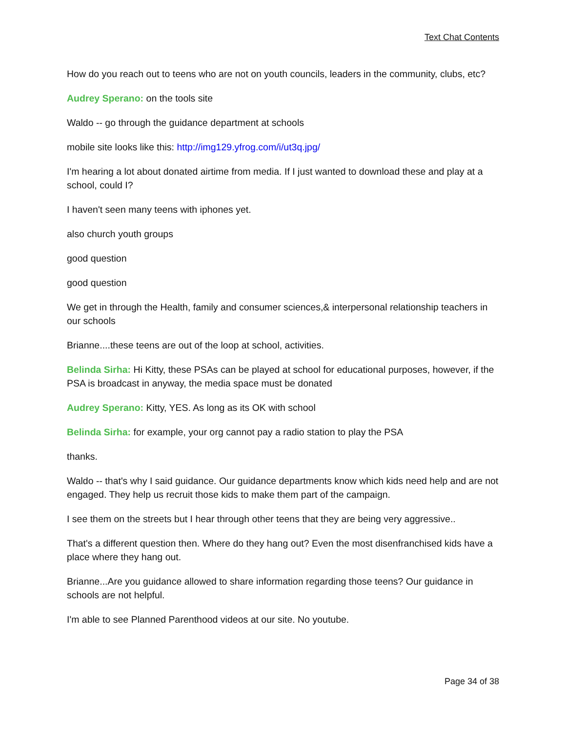Text Chat Contents
How do you reach out to teens who are not on youth councils, leaders in the community, clubs, etc?
Audrey Sperano: on the tools site
Waldo -- go through the guidance department at schools
mobile site looks like this: http://img129.yfrog.com/i/ut3q.jpg/
I'm hearing a lot about donated airtime from media. If I just wanted to download these and play at a school, could I?
I haven't seen many teens with iphones yet.
also church youth groups
good question
good question
We get in through the Health, family and consumer sciences,& interpersonal relationship teachers in our schools
Brianne....these teens are out of the loop at school, activities.
Belinda Sirha: Hi Kitty, these PSAs can be played at school for educational purposes, however, if the PSA is broadcast in anyway, the media space must be donated
Audrey Sperano: Kitty, YES. As long as its OK with school
Belinda Sirha: for example, your org cannot pay a radio station to play the PSA
thanks.
Waldo -- that's why I said guidance. Our guidance departments know which kids need help and are not engaged. They help us recruit those kids to make them part of the campaign.
I see them on the streets but I hear through other teens that they are being very aggressive..
That's a different question then. Where do they hang out? Even the most disenfranchised kids have a place where they hang out.
Brianne...Are you guidance allowed to share information regarding those teens? Our guidance in schools are not helpful.
I'm able to see Planned Parenthood videos at our site. No youtube.
Page 34 of 38